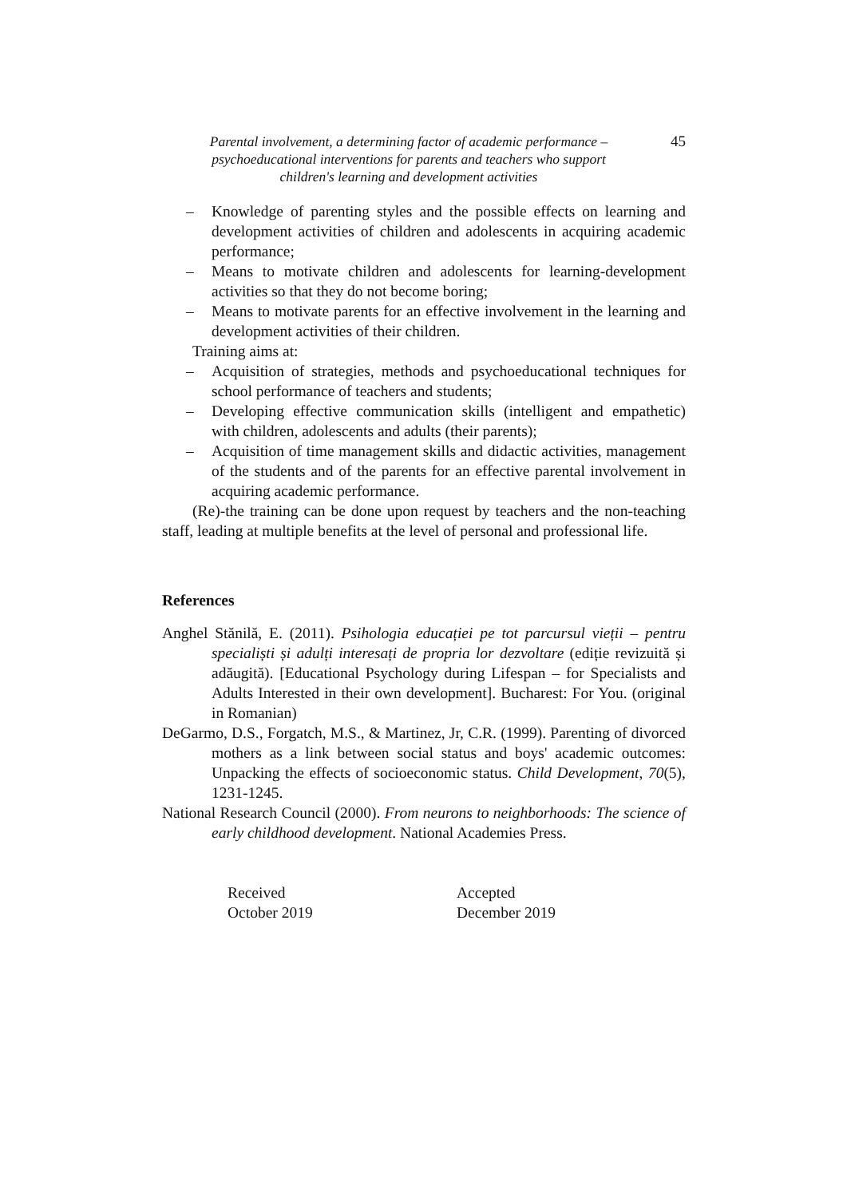Parental involvement, a determining factor of academic performance –
psychoeducational interventions for parents and teachers who support
children's learning and development activities
45
– Knowledge of parenting styles and the possible effects on learning and development activities of children and adolescents in acquiring academic performance;
– Means to motivate children and adolescents for learning-development activities so that they do not become boring;
– Means to motivate parents for an effective involvement in the learning and development activities of their children.
Training aims at:
– Acquisition of strategies, methods and psychoeducational techniques for school performance of teachers and students;
– Developing effective communication skills (intelligent and empathetic) with children, adolescents and adults (their parents);
– Acquisition of time management skills and didactic activities, management of the students and of the parents for an effective parental involvement in acquiring academic performance.
(Re)-the training can be done upon request by teachers and the non-teaching staff, leading at multiple benefits at the level of personal and professional life.
References
Anghel Stănilă, E. (2011). Psihologia educației pe tot parcursul vieții – pentru specialiști și adulți interesați de propria lor dezvoltare (ediție revizuită și adăugită). [Educational Psychology during Lifespan – for Specialists and Adults Interested in their own development]. Bucharest: For You. (original in Romanian)
DeGarmo, D.S., Forgatch, M.S., & Martinez, Jr, C.R. (1999). Parenting of divorced mothers as a link between social status and boys' academic outcomes: Unpacking the effects of socioeconomic status. Child Development, 70(5), 1231-1245.
National Research Council (2000). From neurons to neighborhoods: The science of early childhood development. National Academies Press.
Received
October 2019
Accepted
December 2019